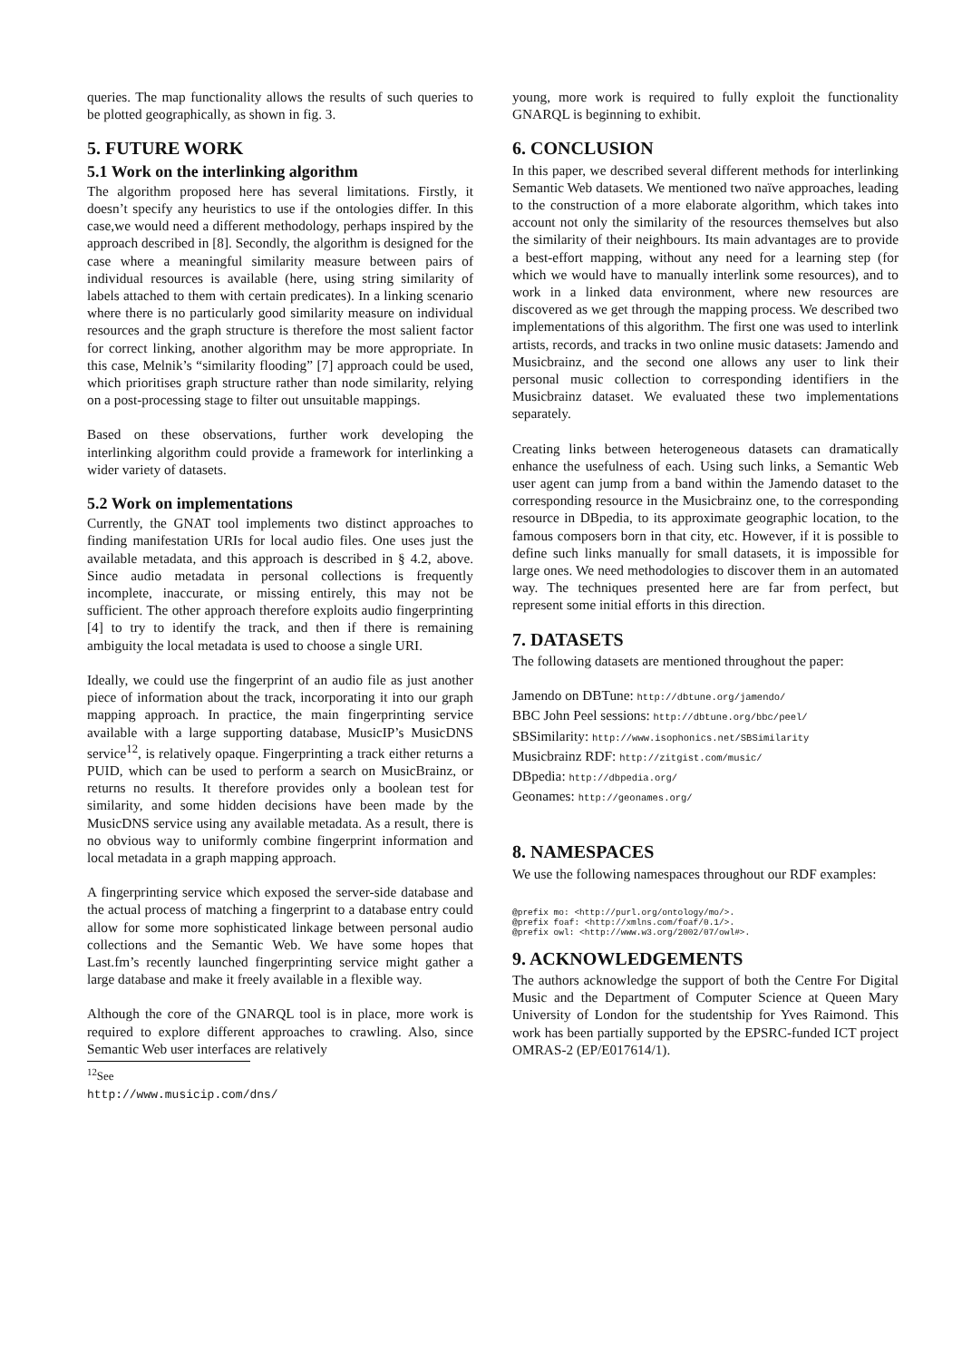queries. The map functionality allows the results of such queries to be plotted geographically, as shown in fig. 3.
5. FUTURE WORK
5.1 Work on the interlinking algorithm
The algorithm proposed here has several limitations. Firstly, it doesn’t specify any heuristics to use if the ontologies differ. In this case,we would need a different methodology, perhaps inspired by the approach described in [8]. Secondly, the algorithm is designed for the case where a meaningful similarity measure between pairs of individual resources is available (here, using string similarity of labels attached to them with certain predicates). In a linking scenario where there is no particularly good similarity measure on individual resources and the graph structure is therefore the most salient factor for correct linking, another algorithm may be more appropriate. In this case, Melnik’s “similarity flooding” [7] approach could be used, which prioritises graph structure rather than node similarity, relying on a post-processing stage to filter out unsuitable mappings.
Based on these observations, further work developing the interlinking algorithm could provide a framework for interlinking a wider variety of datasets.
5.2 Work on implementations
Currently, the GNAT tool implements two distinct approaches to finding manifestation URIs for local audio files. One uses just the available metadata, and this approach is described in § 4.2, above. Since audio metadata in personal collections is frequently incomplete, inaccurate, or missing entirely, this may not be sufficient. The other approach therefore exploits audio fingerprinting [4] to try to identify the track, and then if there is remaining ambiguity the local metadata is used to choose a single URI.
Ideally, we could use the fingerprint of an audio file as just another piece of information about the track, incorporating it into our graph mapping approach. In practice, the main fingerprinting service available with a large supporting database, MusicIP’s MusicDNS service<sup>12</sup>, is relatively opaque. Fingerprinting a track either returns a PUID, which can be used to perform a search on MusicBrainz, or returns no results. It therefore provides only a boolean test for similarity, and some hidden decisions have been made by the MusicDNS service using any available metadata. As a result, there is no obvious way to uniformly combine fingerprint information and local metadata in a graph mapping approach.
A fingerprinting service which exposed the server-side database and the actual process of matching a fingerprint to a database entry could allow for some more sophisticated linkage between personal audio collections and the Semantic Web. We have some hopes that Last.fm’s recently launched fingerprinting service might gather a large database and make it freely available in a flexible way.
Although the core of the GNARQL tool is in place, more work is required to explore different approaches to crawling. Also, since Semantic Web user interfaces are relatively
<sup>12</sup> See http://www.musicip.com/dns/
young, more work is required to fully exploit the functionality GNARQL is beginning to exhibit.
6. CONCLUSION
In this paper, we described several different methods for interlinking Semantic Web datasets. We mentioned two naïve approaches, leading to the construction of a more elaborate algorithm, which takes into account not only the similarity of the resources themselves but also the similarity of their neighbours. Its main advantages are to provide a best-effort mapping, without any need for a learning step (for which we would have to manually interlink some resources), and to work in a linked data environment, where new resources are discovered as we get through the mapping process. We described two implementations of this algorithm. The first one was used to interlink artists, records, and tracks in two online music datasets: Jamendo and Musicbrainz, and the second one allows any user to link their personal music collection to corresponding identifiers in the Musicbrainz dataset. We evaluated these two implementations separately.
Creating links between heterogeneous datasets can dramatically enhance the usefulness of each. Using such links, a Semantic Web user agent can jump from a band within the Jamendo dataset to the corresponding resource in the Musicbrainz one, to the corresponding resource in DBpedia, to its approximate geographic location, to the famous composers born in that city, etc. However, if it is possible to define such links manually for small datasets, it is impossible for large ones. We need methodologies to discover them in an automated way. The techniques presented here are far from perfect, but represent some initial efforts in this direction.
7. DATASETS
The following datasets are mentioned throughout the paper:
Jamendo on DBTune: http://dbtune.org/jamendo/
BBC John Peel sessions: http://dbtune.org/bbc/peel/
SBSimilarity: http://www.isophonics.net/SBSimilarity
Musicbrainz RDF: http://zitgist.com/music/
DBpedia: http://dbpedia.org/
Geonames: http://geonames.org/
8. NAMESPACES
We use the following namespaces throughout our RDF examples:
@prefix mo: <http://purl.org/ontology/mo/>.
@prefix foaf: <http://xmlns.com/foaf/0.1/>.
@prefix owl: <http://www.w3.org/2002/07/owl#>.
9. ACKNOWLEDGEMENTS
The authors acknowledge the support of both the Centre For Digital Music and the Department of Computer Science at Queen Mary University of London for the studentship for Yves Raimond. This work has been partially supported by the EPSRC-funded ICT project OMRAS-2 (EP/E017614/1).